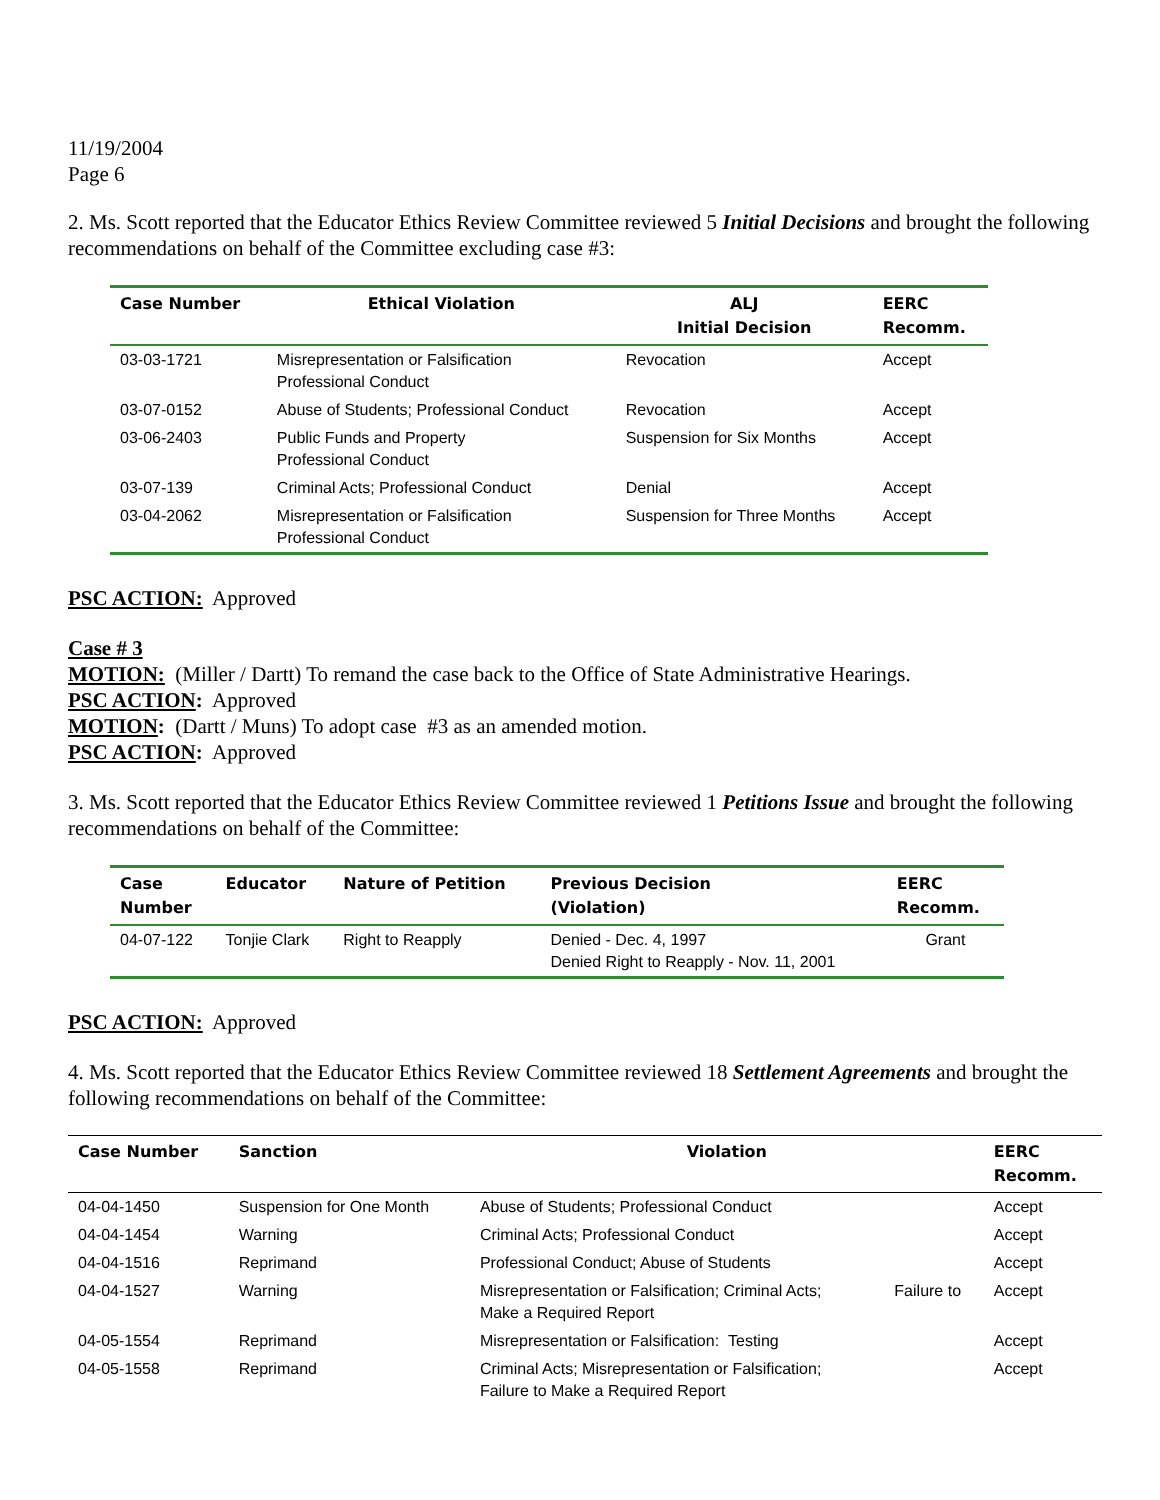11/19/2004
Page 6
2. Ms. Scott reported that the Educator Ethics Review Committee reviewed 5 Initial Decisions and brought the following recommendations on behalf of the Committee excluding case #3:
| Case Number | Ethical Violation | ALJ Initial Decision | EERC Recomm. |
| --- | --- | --- | --- |
| 03-03-1721 | Misrepresentation or Falsification Professional Conduct | Revocation | Accept |
| 03-07-0152 | Abuse of Students; Professional Conduct | Revocation | Accept |
| 03-06-2403 | Public Funds and Property Professional Conduct | Suspension for Six Months | Accept |
| 03-07-139 | Criminal Acts; Professional Conduct | Denial | Accept |
| 03-04-2062 | Misrepresentation or Falsification Professional Conduct | Suspension for Three Months | Accept |
PSC ACTION: Approved
Case # 3
MOTION: (Miller / Dartt) To remand the case back to the Office of State Administrative Hearings.
PSC ACTION: Approved
MOTION: (Dartt / Muns) To adopt case #3 as an amended motion.
PSC ACTION: Approved
3. Ms. Scott reported that the Educator Ethics Review Committee reviewed 1 Petitions Issue and brought the following recommendations on behalf of the Committee:
| Case Number | Educator | Nature of Petition | Previous Decision (Violation) | EERC Recomm. |
| --- | --- | --- | --- | --- |
| 04-07-122 | Tonjie Clark | Right to Reapply | Denied - Dec. 4, 1997 Denied Right to Reapply - Nov. 11, 2001 | Grant |
PSC ACTION: Approved
4. Ms. Scott reported that the Educator Ethics Review Committee reviewed 18 Settlement Agreements and brought the following recommendations on behalf of the Committee:
| Case Number | Sanction | Violation | | EERC Recomm. |
| --- | --- | --- | --- | --- |
| 04-04-1450 | Suspension for One Month | Abuse of Students; Professional Conduct | | Accept |
| 04-04-1454 | Warning | Criminal Acts; Professional Conduct | | Accept |
| 04-04-1516 | Reprimand | Professional Conduct; Abuse of Students | | Accept |
| 04-04-1527 | Warning | Misrepresentation or Falsification; Criminal Acts; Make a Required Report | Failure to | Accept |
| 04-05-1554 | Reprimand | Misrepresentation or Falsification: Testing | | Accept |
| 04-05-1558 | Reprimand | Criminal Acts; Misrepresentation or Falsification; Failure to Make a Required Report | | Accept |